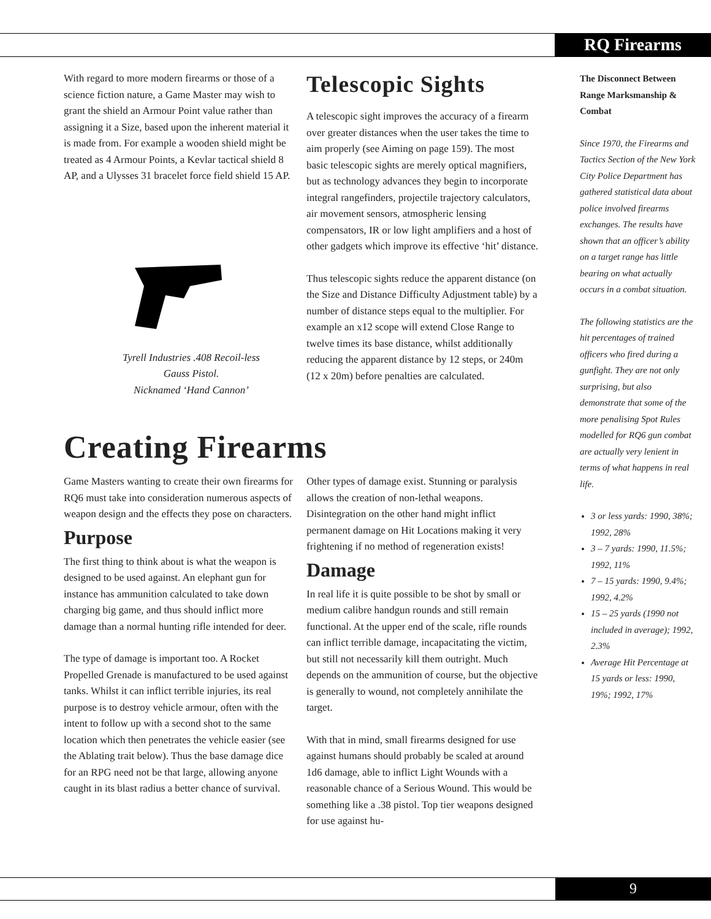RQ Firearms
With regard to more modern firearms or those of a science fiction nature, a Game Master may wish to grant the shield an Armour Point value rather than assigning it a Size, based upon the inherent material it is made from. For example a wooden shield might be treated as 4 Armour Points, a Kevlar tactical shield 8 AP, and a Ulysses 31 bracelet force field shield 15 AP.
Tyrell Industries .408 Recoil-less
Gauss Pistol.
Nicknamed ‘Hand Cannon’
Telescopic Sights
A telescopic sight improves the accuracy of a firearm over greater distances when the user takes the time to aim properly (see Aiming on page 159). The most basic telescopic sights are merely optical magnifiers, but as technology advances they begin to incorporate integral rangefinders, projectile trajectory calculators, air movement sensors, atmospheric lensing compensators, IR or low light amplifiers and a host of other gadgets which improve its effective ‘hit’ distance.
Thus telescopic sights reduce the apparent distance (on the Size and Distance Difficulty Adjustment table) by a number of distance steps equal to the multiplier. For example an x12 scope will extend Close Range to twelve times its base distance, whilst additionally reducing the apparent distance by 12 steps, or 240m (12 x 20m) before penalties are calculated.
The Disconnect Between Range Marksmanship & Combat
Since 1970, the Firearms and Tactics Section of the New York City Police Department has gathered statistical data about police involved firearms exchanges. The results have shown that an officer’s ability on a target range has little bearing on what actually occurs in a combat situation.
The following statistics are the hit percentages of trained officers who fired during a gunfight. They are not only surprising, but also demonstrate that some of the more penalising Spot Rules modelled for RQ6 gun combat are actually very lenient in terms of what happens in real life.
3 or less yards: 1990, 38%; 1992, 28%
3 – 7 yards: 1990, 11.5%; 1992, 11%
7 – 15 yards: 1990, 9.4%; 1992, 4.2%
15 – 25 yards (1990 not included in average); 1992, 2.3%
Average Hit Percentage at 15 yards or less: 1990, 19%; 1992, 17%
Creating Firearms
Game Masters wanting to create their own firearms for RQ6 must take into consideration numerous aspects of weapon design and the effects they pose on characters.
Purpose
The first thing to think about is what the weapon is designed to be used against. An elephant gun for instance has ammunition calculated to take down charging big game, and thus should inflict more damage than a normal hunting rifle intended for deer.
The type of damage is important too. A Rocket Propelled Grenade is manufactured to be used against tanks. Whilst it can inflict terrible injuries, its real purpose is to destroy vehicle armour, often with the intent to follow up with a second shot to the same location which then penetrates the vehicle easier (see the Ablating trait below). Thus the base damage dice for an RPG need not be that large, allowing anyone caught in its blast radius a better chance of survival.
Other types of damage exist. Stunning or paralysis allows the creation of non-lethal weapons. Disintegration on the other hand might inflict permanent damage on Hit Locations making it very frightening if no method of regeneration exists!
Damage
In real life it is quite possible to be shot by small or medium calibre handgun rounds and still remain functional. At the upper end of the scale, rifle rounds can inflict terrible damage, incapacitating the victim, but still not necessarily kill them outright. Much depends on the ammunition of course, but the objective is generally to wound, not completely annihilate the target.
With that in mind, small firearms designed for use against humans should probably be scaled at around 1d6 damage, able to inflict Light Wounds with a reasonable chance of a Serious Wound. This would be something like a .38 pistol. Top tier weapons designed for use against hu-
9